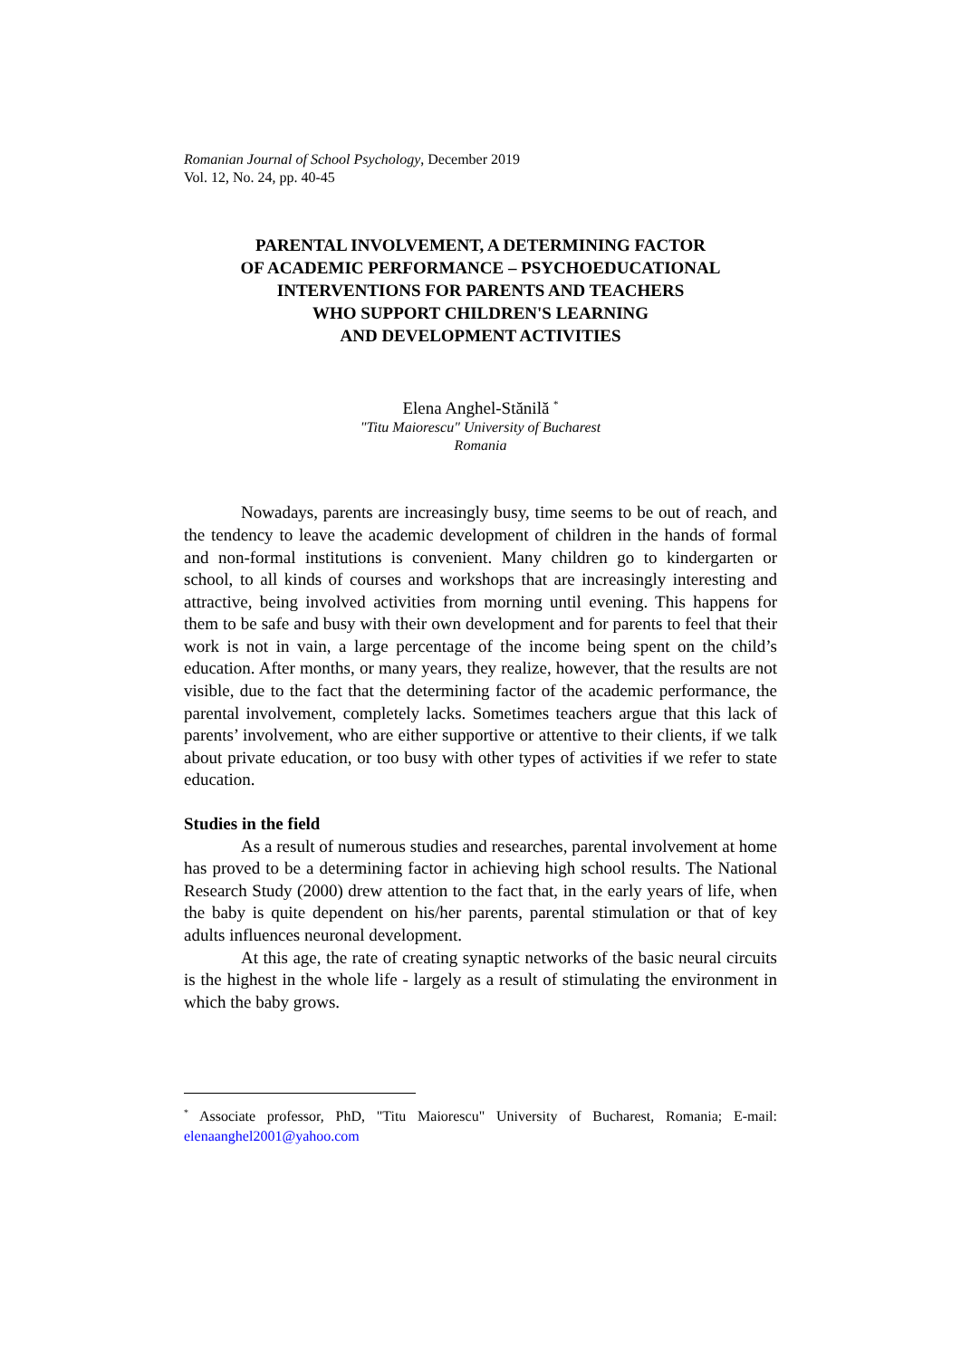Romanian Journal of School Psychology, December 2019
Vol. 12, No. 24, pp. 40-45
PARENTAL INVOLVEMENT, A DETERMINING FACTOR
OF ACADEMIC PERFORMANCE – PSYCHOEDUCATIONAL
INTERVENTIONS FOR PARENTS AND TEACHERS
WHO SUPPORT CHILDREN'S LEARNING
AND DEVELOPMENT ACTIVITIES
Elena Anghel-Stănilă <sup>*</sup>
"Titu Maiorescu" University of Bucharest
Romania
Nowadays, parents are increasingly busy, time seems to be out of reach, and the tendency to leave the academic development of children in the hands of formal and non-formal institutions is convenient. Many children go to kindergarten or school, to all kinds of courses and workshops that are increasingly interesting and attractive, being involved activities from morning until evening. This happens for them to be safe and busy with their own development and for parents to feel that their work is not in vain, a large percentage of the income being spent on the child’s education. After months, or many years, they realize, however, that the results are not visible, due to the fact that the determining factor of the academic performance, the parental involvement, completely lacks. Sometimes teachers argue that this lack of parents’ involvement, who are either supportive or attentive to their clients, if we talk about private education, or too busy with other types of activities if we refer to state education.
Studies in the field
As a result of numerous studies and researches, parental involvement at home has proved to be a determining factor in achieving high school results. The National Research Study (2000) drew attention to the fact that, in the early years of life, when the baby is quite dependent on his/her parents, parental stimulation or that of key adults influences neuronal development.
At this age, the rate of creating synaptic networks of the basic neural circuits is the highest in the whole life - largely as a result of stimulating the environment in which the baby grows.
<sup>*</sup> Associate professor, PhD, "Titu Maiorescu" University of Bucharest, Romania; E-mail: elenaanghel2001@yahoo.com